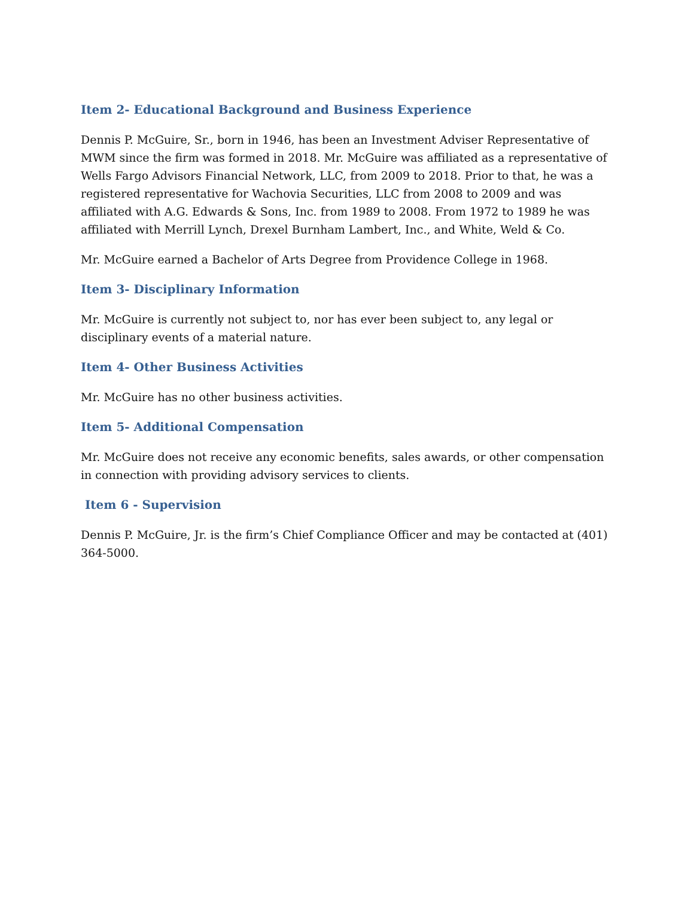Item 2- Educational Background and Business Experience
Dennis P. McGuire, Sr., born in 1946, has been an Investment Adviser Representative of MWM since the firm was formed in 2018. Mr. McGuire was affiliated as a representative of Wells Fargo Advisors Financial Network, LLC, from 2009 to 2018. Prior to that, he was a registered representative for Wachovia Securities, LLC from 2008 to 2009 and was affiliated with A.G. Edwards & Sons, Inc. from 1989 to 2008. From 1972 to 1989 he was affiliated with Merrill Lynch, Drexel Burnham Lambert, Inc., and White, Weld & Co.
Mr. McGuire earned a Bachelor of Arts Degree from Providence College in 1968.
Item 3- Disciplinary Information
Mr. McGuire is currently not subject to, nor has ever been subject to, any legal or disciplinary events of a material nature.
Item 4- Other Business Activities
Mr. McGuire has no other business activities.
Item 5- Additional Compensation
Mr. McGuire does not receive any economic benefits, sales awards, or other compensation in connection with providing advisory services to clients.
Item 6 - Supervision
Dennis P. McGuire, Jr. is the firm’s Chief Compliance Officer and may be contacted at (401) 364-5000.